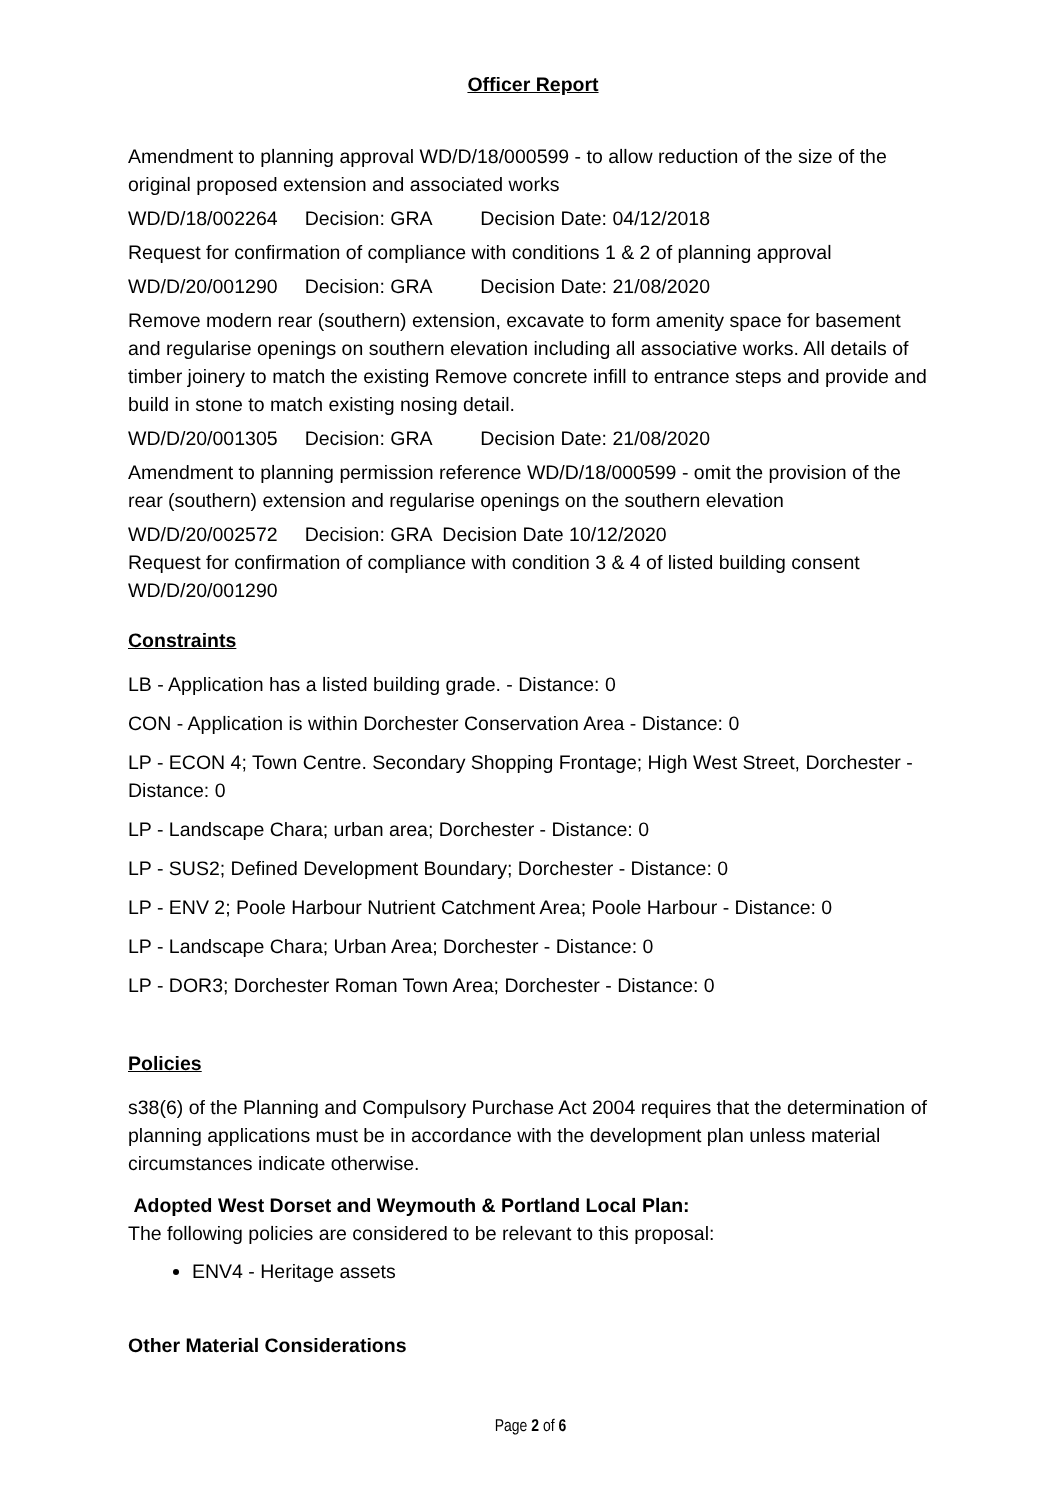Officer Report
Amendment to planning approval WD/D/18/000599 - to allow reduction of the size of the original proposed extension and associated works
WD/D/18/002264 Decision: GRA Decision Date: 04/12/2018
Request for confirmation of compliance with conditions 1 & 2 of planning approval
WD/D/20/001290 Decision: GRA Decision Date: 21/08/2020
Remove modern rear (southern) extension, excavate to form amenity space for basement and regularise openings on southern elevation including all associative works. All details of timber joinery to match the existing Remove concrete infill to entrance steps and provide and build in stone to match existing nosing detail.
WD/D/20/001305 Decision: GRA Decision Date: 21/08/2020
Amendment to planning permission reference WD/D/18/000599 - omit the provision of the rear (southern) extension and regularise openings on the southern elevation
WD/D/20/002572 Decision: GRA Decision Date 10/12/2020
Request for confirmation of compliance with condition 3 & 4 of listed building consent WD/D/20/001290
Constraints
LB - Application has a listed building grade. - Distance: 0
CON - Application is within Dorchester Conservation Area - Distance: 0
LP - ECON 4; Town Centre. Secondary Shopping Frontage; High West Street, Dorchester - Distance: 0
LP - Landscape Chara; urban area; Dorchester - Distance: 0
LP - SUS2; Defined Development Boundary; Dorchester - Distance: 0
LP - ENV 2; Poole Harbour Nutrient Catchment Area; Poole Harbour - Distance: 0
LP - Landscape Chara; Urban Area; Dorchester - Distance: 0
LP - DOR3; Dorchester Roman Town Area; Dorchester - Distance: 0
Policies
s38(6) of the Planning and Compulsory Purchase Act 2004 requires that the determination of planning applications must be in accordance with the development plan unless material circumstances indicate otherwise.
Adopted West Dorset and Weymouth & Portland Local Plan:
The following policies are considered to be relevant to this proposal:
ENV4 - Heritage assets
Other Material Considerations
Page 2 of 6